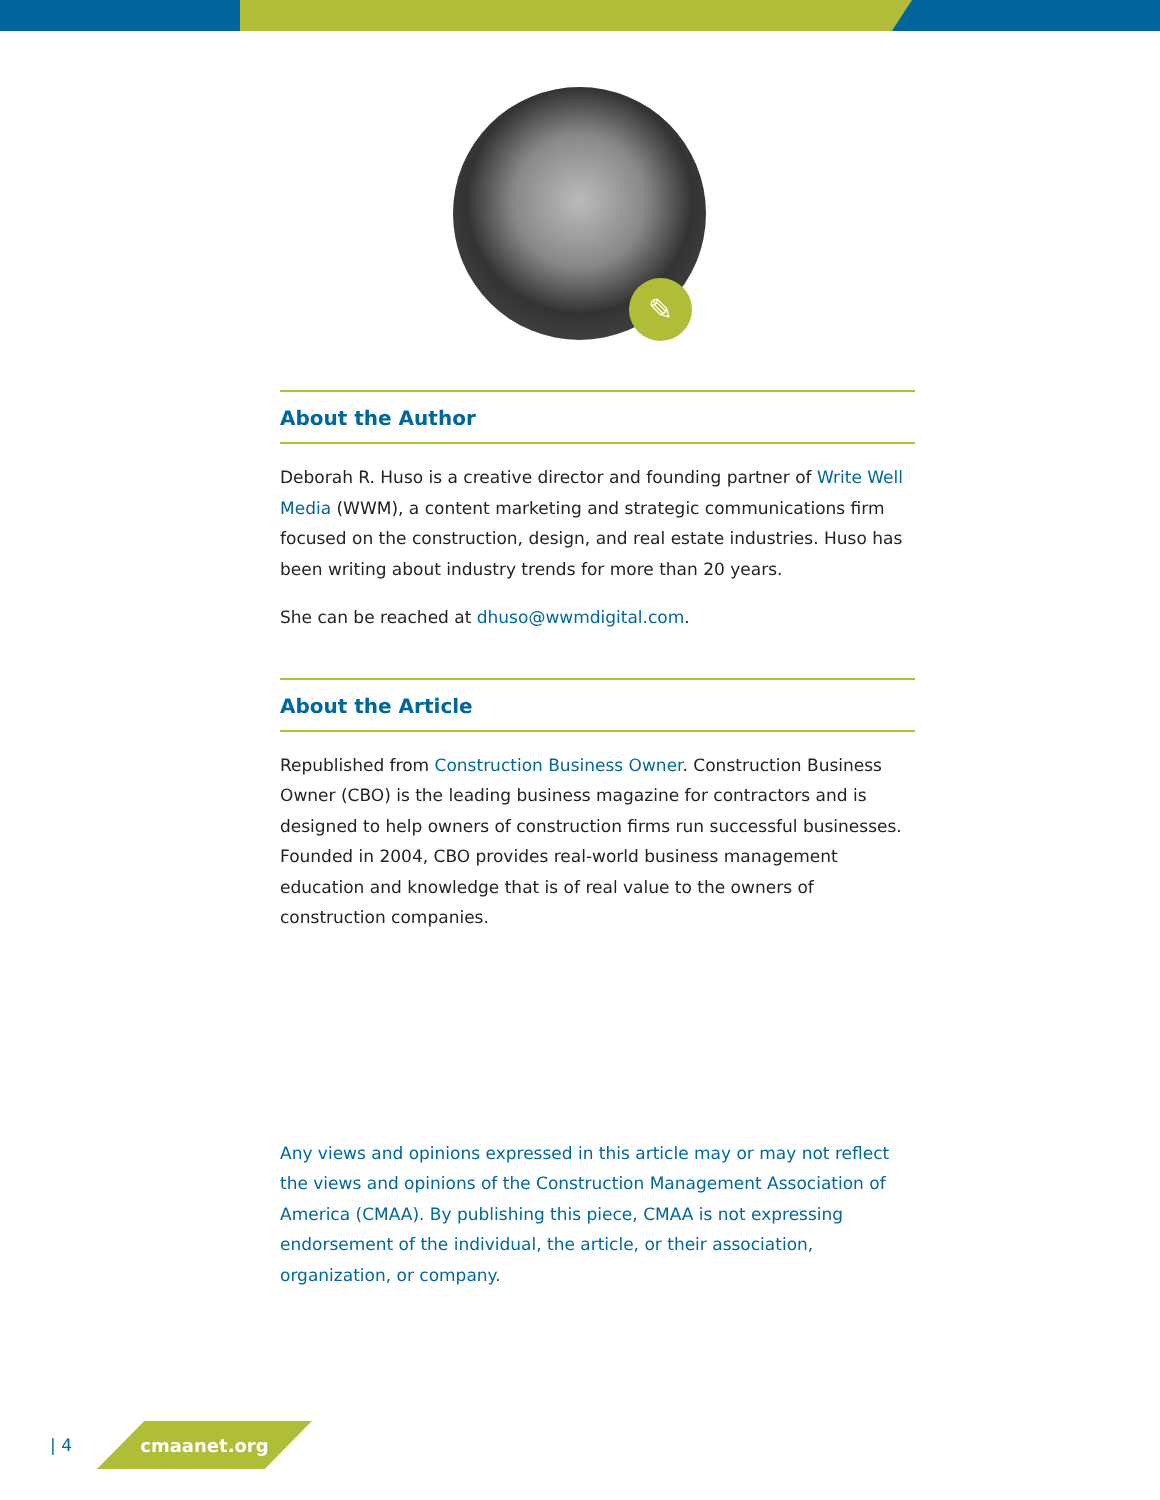✎
About the Author
Deborah R. Huso is a creative director and founding partner of Write Well Media (WWM), a content marketing and strategic communications firm focused on the construction, design, and real estate industries. Huso has been writing about industry trends for more than 20 years.
She can be reached at dhuso@wwmdigital.com.
About the Article
Republished from Construction Business Owner. Construction Business Owner (CBO) is the leading business magazine for contractors and is designed to help owners of construction firms run successful businesses. Founded in 2004, CBO provides real-world business management education and knowledge that is of real value to the owners of construction companies.
Any views and opinions expressed in this article may or may not reflect the views and opinions of the Construction Management Association of America (CMAA). By publishing this piece, CMAA is not expressing endorsement of the individual, the article, or their association, organization, or company.
| 4
cmaanet.org